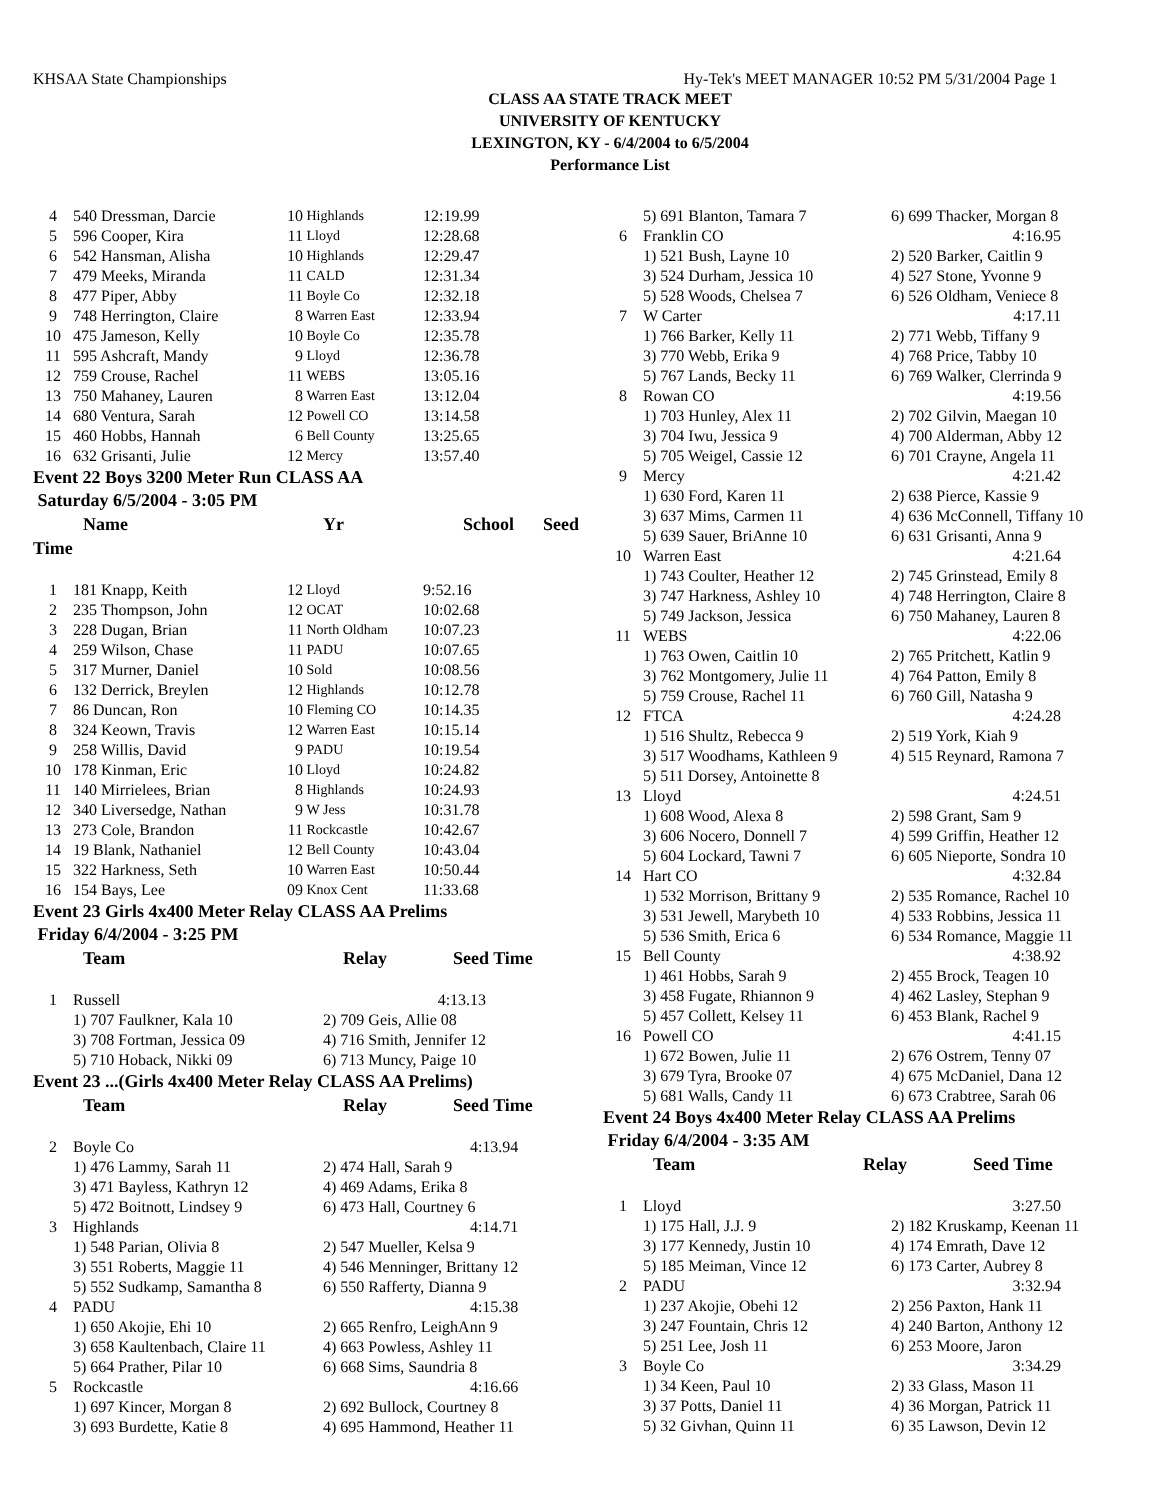KHSAA State Championships Hy-Tek's MEET MANAGER 10:52 PM 5/31/2004 Page 1
CLASS AA STATE TRACK MEET
UNIVERSITY OF KENTUCKY
LEXINGTON, KY - 6/4/2004 to 6/5/2004
Performance List
| 4 | 540 Dressman, Darcie | 10 | Highlands | 12:19.99 |
| 5 | 596 Cooper, Kira | 11 | Lloyd | 12:28.68 |
| 6 | 542 Hansman, Alisha | 10 | Highlands | 12:29.47 |
| 7 | 479 Meeks, Miranda | 11 | CALD | 12:31.34 |
| 8 | 477 Piper, Abby | 11 | Boyle Co | 12:32.18 |
| 9 | 748 Herrington, Claire | 8 | Warren East | 12:33.94 |
| 10 | 475 Jameson, Kelly | 10 | Boyle Co | 12:35.78 |
| 11 | 595 Ashcraft, Mandy | 9 | Lloyd | 12:36.78 |
| 12 | 759 Crouse, Rachel | 11 | WEBS | 13:05.16 |
| 13 | 750 Mahaney, Lauren | 8 | Warren East | 13:12.04 |
| 14 | 680 Ventura, Sarah | 12 | Powell CO | 13:14.58 |
| 15 | 460 Hobbs, Hannah | 6 | Bell County | 13:25.65 |
| 16 | 632 Grisanti, Julie | 12 | Mercy | 13:57.40 |
Event 22 Boys 3200 Meter Run CLASS AA
Saturday 6/5/2004 - 3:05 PM
| Name | Yr | School | Seed |
| --- | --- | --- | --- |
| Time | | | |
| 1 | 181 Knapp, Keith | 12 | Lloyd | 9:52.16 |
| 2 | 235 Thompson, John | 12 | OCAT | 10:02.68 |
| 3 | 228 Dugan, Brian | 11 | North Oldham | 10:07.23 |
| 4 | 259 Wilson, Chase | 11 | PADU | 10:07.65 |
| 5 | 317 Murner, Daniel | 10 | Sold | 10:08.56 |
| 6 | 132 Derrick, Breylen | 12 | Highlands | 10:12.78 |
| 7 | 86 Duncan, Ron | 10 | Fleming CO | 10:14.35 |
| 8 | 324 Keown, Travis | 12 | Warren East | 10:15.14 |
| 9 | 258 Willis, David | 9 | PADU | 10:19.54 |
| 10 | 178 Kinman, Eric | 10 | Lloyd | 10:24.82 |
| 11 | 140 Mirrielees, Brian | 8 | Highlands | 10:24.93 |
| 12 | 340 Liversedge, Nathan | 9 | W Jess | 10:31.78 |
| 13 | 273 Cole, Brandon | 11 | Rockcastle | 10:42.67 |
| 14 | 19 Blank, Nathaniel | 12 | Bell County | 10:43.04 |
| 15 | 322 Harkness, Seth | 10 | Warren East | 10:50.44 |
| 16 | 154 Bays, Lee | 09 | Knox Cent | 11:33.68 |
Event 23 Girls 4x400 Meter Relay CLASS AA Prelims
Friday 6/4/2004 - 3:25 PM
| Team | Relay | Seed Time |
| --- | --- | --- |
| 1 | Russell | 4:13.13 |
| | 1) 707 Faulkner, Kala 10 | 2) 709 Geis, Allie 08 |
| | 3) 708 Fortman, Jessica 09 | 4) 716 Smith, Jennifer 12 |
| | 5) 710 Hoback, Nikki 09 | 6) 713 Muncy, Paige 10 |
Event 23 ...(Girls 4x400 Meter Relay CLASS AA Prelims)
| Team | Relay | Seed Time |
| --- | --- | --- |
| 2 | Boyle Co | 4:13.94 |
| | 1) 476 Lammy, Sarah 11 | 2) 474 Hall, Sarah 9 |
| | 3) 471 Bayless, Kathryn 12 | 4) 469 Adams, Erika 8 |
| | 5) 472 Boitnott, Lindsey 9 | 6) 473 Hall, Courtney 6 |
| 3 | Highlands | 4:14.71 |
| | 1) 548 Parian, Olivia 8 | 2) 547 Mueller, Kelsa 9 |
| | 3) 551 Roberts, Maggie 11 | 4) 546 Menninger, Brittany 12 |
| | 5) 552 Sudkamp, Samantha 8 | 6) 550 Rafferty, Dianna 9 |
| 4 | PADU | 4:15.38 |
| | 1) 650 Akojie, Ehi 10 | 2) 665 Renfro, LeighAnn 9 |
| | 3) 658 Kaultenbach, Claire 11 | 4) 663 Powless, Ashley 11 |
| | 5) 664 Prather, Pilar 10 | 6) 668 Sims, Saundria 8 |
| 5 | Rockcastle | 4:16.66 |
| | 1) 697 Kincer, Morgan 8 | 2) 692 Bullock, Courtney 8 |
| | 3) 693 Burdette, Katie 8 | 4) 695 Hammond, Heather 11 |
| | 5) 691 Blanton, Tamara 7 | 6) 699 Thacker, Morgan 8 |
| 6 | Franklin CO | 4:16.95 |
| | 1) 521 Bush, Layne 10 | 2) 520 Barker, Caitlin 9 |
| | 3) 524 Durham, Jessica 10 | 4) 527 Stone, Yvonne 9 |
| | 5) 528 Woods, Chelsea 7 | 6) 526 Oldham, Veniece 8 |
| 7 | W Carter | 4:17.11 |
| | 1) 766 Barker, Kelly 11 | 2) 771 Webb, Tiffany 9 |
| | 3) 770 Webb, Erika 9 | 4) 768 Price, Tabby 10 |
| | 5) 767 Lands, Becky 11 | 6) 769 Walker, Clerrinda 9 |
| 8 | Rowan CO | 4:19.56 |
| | 1) 703 Hunley, Alex 11 | 2) 702 Gilvin, Maegan 10 |
| | 3) 704 Iwu, Jessica 9 | 4) 700 Alderman, Abby 12 |
| | 5) 705 Weigel, Cassie 12 | 6) 701 Crayne, Angela 11 |
| 9 | Mercy | 4:21.42 |
| | 1) 630 Ford, Karen 11 | 2) 638 Pierce, Kassie 9 |
| | 3) 637 Mims, Carmen 11 | 4) 636 McConnell, Tiffany 10 |
| | 5) 639 Sauer, BriAnne 10 | 6) 631 Grisanti, Anna 9 |
| 10 | Warren East | 4:21.64 |
| | 1) 743 Coulter, Heather 12 | 2) 745 Grinstead, Emily 8 |
| | 3) 747 Harkness, Ashley 10 | 4) 748 Herrington, Claire 8 |
| | 5) 749 Jackson, Jessica | 6) 750 Mahaney, Lauren 8 |
| 11 | WEBS | 4:22.06 |
| | 1) 763 Owen, Caitlin 10 | 2) 765 Pritchett, Katlin 9 |
| | 3) 762 Montgomery, Julie 11 | 4) 764 Patton, Emily 8 |
| | 5) 759 Crouse, Rachel 11 | 6) 760 Gill, Natasha 9 |
| 12 | FTCA | 4:24.28 |
| | 1) 516 Shultz, Rebecca 9 | 2) 519 York, Kiah 9 |
| | 3) 517 Woodhams, Kathleen 9 | 4) 515 Reynard, Ramona 7 |
| | 5) 511 Dorsey, Antoinette 8 | |
| 13 | Lloyd | 4:24.51 |
| | 1) 608 Wood, Alexa 8 | 2) 598 Grant, Sam 9 |
| | 3) 606 Nocero, Donnell 7 | 4) 599 Griffin, Heather 12 |
| | 5) 604 Lockard, Tawni 7 | 6) 605 Nieporte, Sondra 10 |
| 14 | Hart CO | 4:32.84 |
| | 1) 532 Morrison, Brittany 9 | 2) 535 Romance, Rachel 10 |
| | 3) 531 Jewell, Marybeth 10 | 4) 533 Robbins, Jessica 11 |
| | 5) 536 Smith, Erica 6 | 6) 534 Romance, Maggie 11 |
| 15 | Bell County | 4:38.92 |
| | 1) 461 Hobbs, Sarah 9 | 2) 455 Brock, Teagen 10 |
| | 3) 458 Fugate, Rhiannon 9 | 4) 462 Lasley, Stephan 9 |
| | 5) 457 Collett, Kelsey 11 | 6) 453 Blank, Rachel 9 |
| 16 | Powell CO | 4:41.15 |
| | 1) 672 Bowen, Julie 11 | 2) 676 Ostrem, Tenny 07 |
| | 3) 679 Tyra, Brooke 07 | 4) 675 McDaniel, Dana 12 |
| | 5) 681 Walls, Candy 11 | 6) 673 Crabtree, Sarah 06 |
Event 24 Boys 4x400 Meter Relay CLASS AA Prelims
Friday 6/4/2004 - 3:35 AM
| Team | Relay | Seed Time |
| --- | --- | --- |
| 1 | Lloyd | 3:27.50 |
| | 1) 175 Hall, J.J. 9 | 2) 182 Kruskamp, Keenan 11 |
| | 3) 177 Kennedy, Justin 10 | 4) 174 Emrath, Dave 12 |
| | 5) 185 Meiman, Vince 12 | 6) 173 Carter, Aubrey 8 |
| 2 | PADU | 3:32.94 |
| | 1) 237 Akojie, Obehi 12 | 2) 256 Paxton, Hank 11 |
| | 3) 247 Fountain, Chris 12 | 4) 240 Barton, Anthony 12 |
| | 5) 251 Lee, Josh 11 | 6) 253 Moore, Jaron |
| 3 | Boyle Co | 3:34.29 |
| | 1) 34 Keen, Paul 10 | 2) 33 Glass, Mason 11 |
| | 3) 37 Potts, Daniel 11 | 4) 36 Morgan, Patrick 11 |
| | 5) 32 Givhan, Quinn 11 | 6) 35 Lawson, Devin 12 |